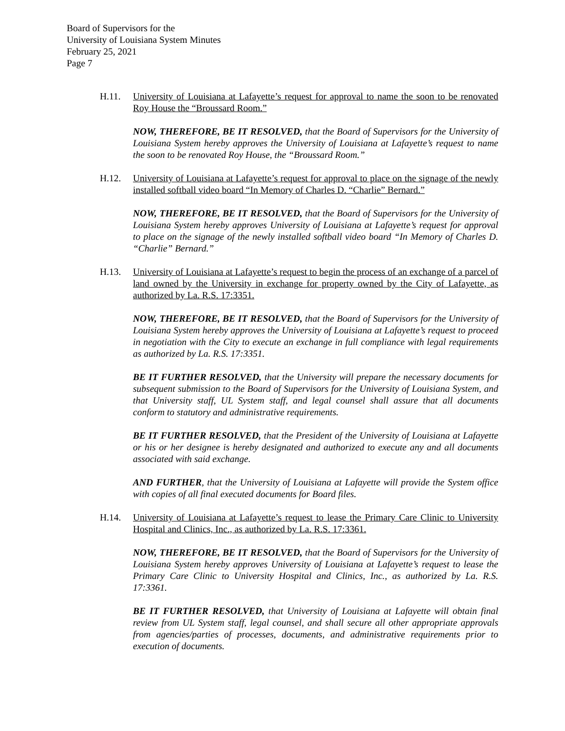Board of Supervisors for the
University of Louisiana System Minutes
February 25, 2021
Page 7
H.11. University of Louisiana at Lafayette’s request for approval to name the soon to be renovated Roy House the “Broussard Room.”
NOW, THEREFORE, BE IT RESOLVED, that the Board of Supervisors for the University of Louisiana System hereby approves the University of Louisiana at Lafayette’s request to name the soon to be renovated Roy House, the “Broussard Room.”
H.12. University of Louisiana at Lafayette’s request for approval to place on the signage of the newly installed softball video board “In Memory of Charles D. “Charlie” Bernard.”
NOW, THEREFORE, BE IT RESOLVED, that the Board of Supervisors for the University of Louisiana System hereby approves University of Louisiana at Lafayette’s request for approval to place on the signage of the newly installed softball video board “In Memory of Charles D. “Charlie” Bernard.”
H.13. University of Louisiana at Lafayette’s request to begin the process of an exchange of a parcel of land owned by the University in exchange for property owned by the City of Lafayette, as authorized by La. R.S. 17:3351.
NOW, THEREFORE, BE IT RESOLVED, that the Board of Supervisors for the University of Louisiana System hereby approves the University of Louisiana at Lafayette’s request to proceed in negotiation with the City to execute an exchange in full compliance with legal requirements as authorized by La. R.S. 17:3351.
BE IT FURTHER RESOLVED, that the University will prepare the necessary documents for subsequent submission to the Board of Supervisors for the University of Louisiana System, and that University staff, UL System staff, and legal counsel shall assure that all documents conform to statutory and administrative requirements.
BE IT FURTHER RESOLVED, that the President of the University of Louisiana at Lafayette or his or her designee is hereby designated and authorized to execute any and all documents associated with said exchange.
AND FURTHER, that the University of Louisiana at Lafayette will provide the System office with copies of all final executed documents for Board files.
H.14. University of Louisiana at Lafayette’s request to lease the Primary Care Clinic to University Hospital and Clinics, Inc., as authorized by La. R.S. 17:3361.
NOW, THEREFORE, BE IT RESOLVED, that the Board of Supervisors for the University of Louisiana System hereby approves University of Louisiana at Lafayette’s request to lease the Primary Care Clinic to University Hospital and Clinics, Inc., as authorized by La. R.S. 17:3361.
BE IT FURTHER RESOLVED, that University of Louisiana at Lafayette will obtain final review from UL System staff, legal counsel, and shall secure all other appropriate approvals from agencies/parties of processes, documents, and administrative requirements prior to execution of documents.